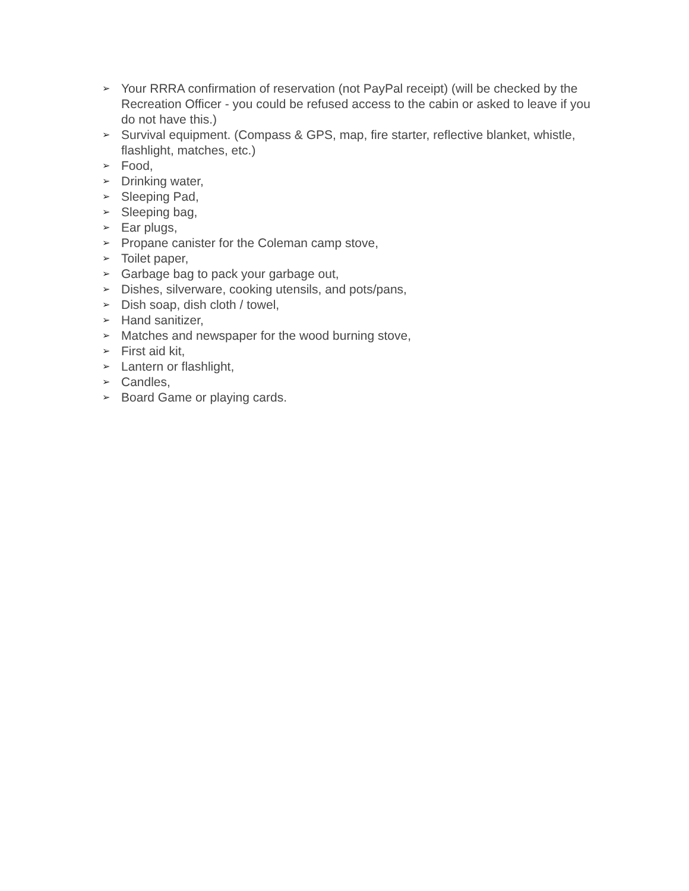➢ Your RRRA confirmation of reservation (not PayPal receipt) (will be checked by the Recreation Officer - you could be refused access to the cabin or asked to leave if you do not have this.)
➢ Survival equipment. (Compass & GPS, map, fire starter, reflective blanket, whistle, flashlight, matches, etc.)
➢ Food,
➢ Drinking water,
➢ Sleeping Pad,
➢ Sleeping bag,
➢ Ear plugs,
➢ Propane canister for the Coleman camp stove,
➢ Toilet paper,
➢ Garbage bag to pack your garbage out,
➢ Dishes, silverware, cooking utensils, and pots/pans,
➢ Dish soap, dish cloth / towel,
➢ Hand sanitizer,
➢ Matches and newspaper for the wood burning stove,
➢ First aid kit,
➢ Lantern or flashlight,
➢ Candles,
➢ Board Game or playing cards.